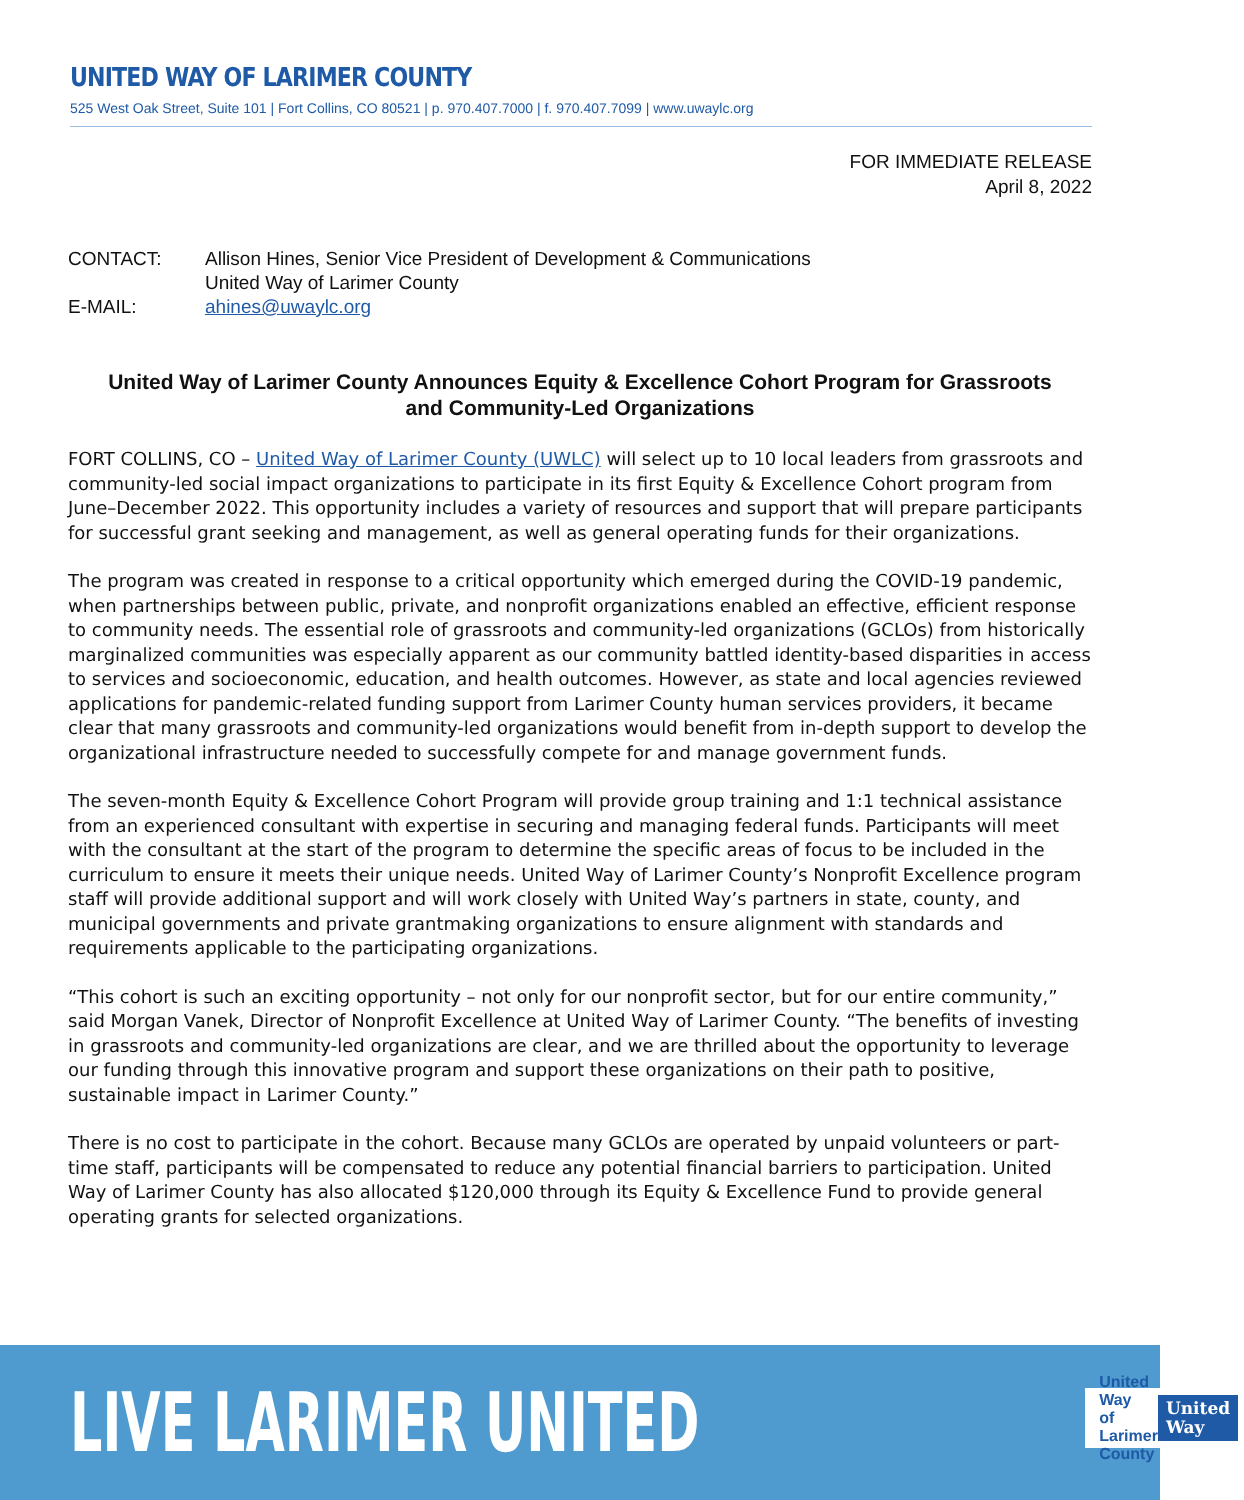UNITED WAY OF LARIMER COUNTY
525 West Oak Street, Suite 101 | Fort Collins, CO 80521 | p. 970.407.7000 | f. 970.407.7099 | www.uwaylc.org
FOR IMMEDIATE RELEASE
April 8, 2022
| CONTACT: | Allison Hines, Senior Vice President of Development & Communications United Way of Larimer County |
| E-MAIL: | ahines@uwaylc.org |
United Way of Larimer County Announces Equity & Excellence Cohort Program for Grassroots and Community-Led Organizations
FORT COLLINS, CO – United Way of Larimer County (UWLC) will select up to 10 local leaders from grassroots and community-led social impact organizations to participate in its first Equity & Excellence Cohort program from June–December 2022. This opportunity includes a variety of resources and support that will prepare participants for successful grant seeking and management, as well as general operating funds for their organizations.
The program was created in response to a critical opportunity which emerged during the COVID-19 pandemic, when partnerships between public, private, and nonprofit organizations enabled an effective, efficient response to community needs. The essential role of grassroots and community-led organizations (GCLOs) from historically marginalized communities was especially apparent as our community battled identity-based disparities in access to services and socioeconomic, education, and health outcomes. However, as state and local agencies reviewed applications for pandemic-related funding support from Larimer County human services providers, it became clear that many grassroots and community-led organizations would benefit from in-depth support to develop the organizational infrastructure needed to successfully compete for and manage government funds.
The seven-month Equity & Excellence Cohort Program will provide group training and 1:1 technical assistance from an experienced consultant with expertise in securing and managing federal funds. Participants will meet with the consultant at the start of the program to determine the specific areas of focus to be included in the curriculum to ensure it meets their unique needs. United Way of Larimer County’s Nonprofit Excellence program staff will provide additional support and will work closely with United Way’s partners in state, county, and municipal governments and private grantmaking organizations to ensure alignment with standards and requirements applicable to the participating organizations.
“This cohort is such an exciting opportunity – not only for our nonprofit sector, but for our entire community,” said Morgan Vanek, Director of Nonprofit Excellence at United Way of Larimer County. “The benefits of investing in grassroots and community-led organizations are clear, and we are thrilled about the opportunity to leverage our funding through this innovative program and support these organizations on their path to positive, sustainable impact in Larimer County.”
There is no cost to participate in the cohort. Because many GCLOs are operated by unpaid volunteers or part-time staff, participants will be compensated to reduce any potential financial barriers to participation. United Way of Larimer County has also allocated $120,000 through its Equity & Excellence Fund to provide general operating grants for selected organizations.
LIVE LARIMER UNITED
United Way
of Larimer County
United
Way